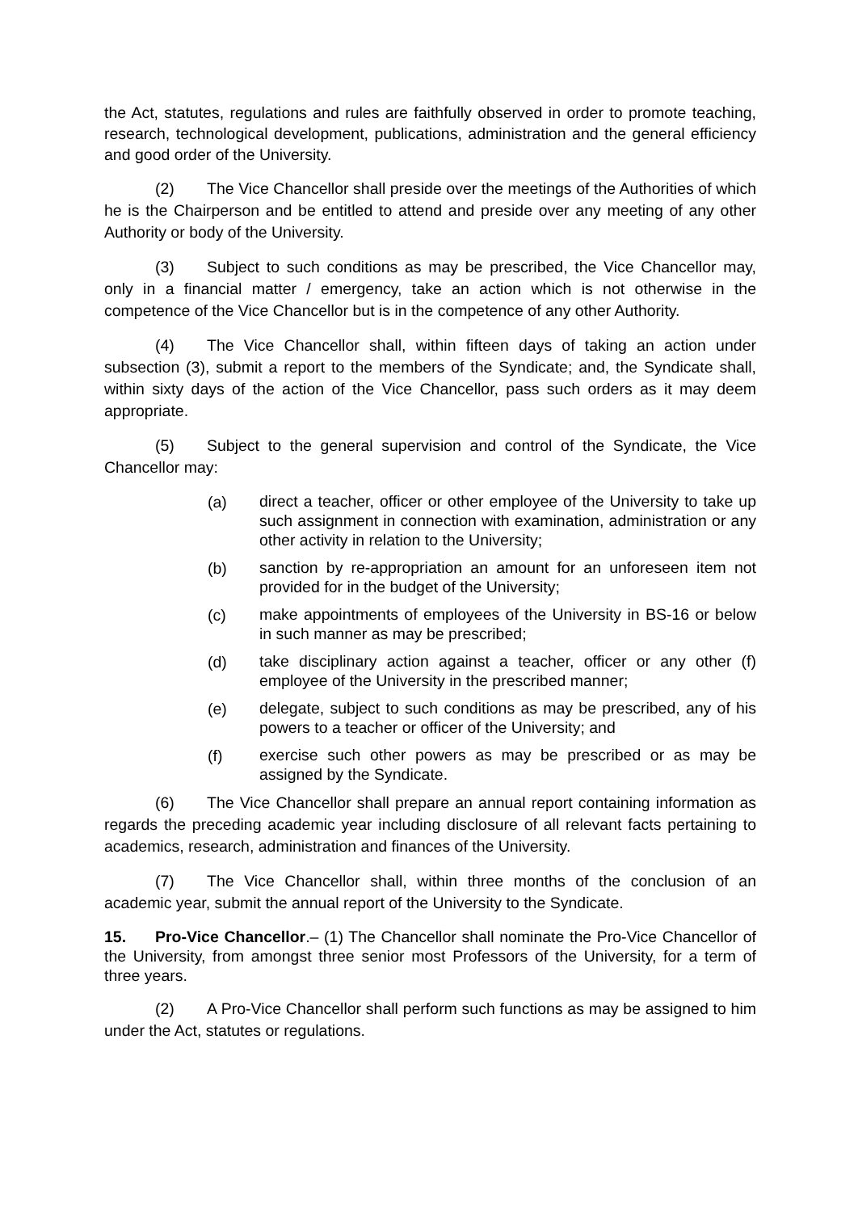the Act, statutes, regulations and rules are faithfully observed in order to promote teaching, research, technological development, publications, administration and the general efficiency and good order of the University.
(2) The Vice Chancellor shall preside over the meetings of the Authorities of which he is the Chairperson and be entitled to attend and preside over any meeting of any other Authority or body of the University.
(3) Subject to such conditions as may be prescribed, the Vice Chancellor may, only in a financial matter / emergency, take an action which is not otherwise in the competence of the Vice Chancellor but is in the competence of any other Authority.
(4) The Vice Chancellor shall, within fifteen days of taking an action under subsection (3), submit a report to the members of the Syndicate; and, the Syndicate shall, within sixty days of the action of the Vice Chancellor, pass such orders as it may deem appropriate.
(5) Subject to the general supervision and control of the Syndicate, the Vice Chancellor may:
(a) direct a teacher, officer or other employee of the University to take up such assignment in connection with examination, administration or any other activity in relation to the University;
(b) sanction by re-appropriation an amount for an unforeseen item not provided for in the budget of the University;
(c) make appointments of employees of the University in BS-16 or below in such manner as may be prescribed;
(d) take disciplinary action against a teacher, officer or any other (f) employee of the University in the prescribed manner;
(e) delegate, subject to such conditions as may be prescribed, any of his powers to a teacher or officer of the University; and
(f) exercise such other powers as may be prescribed or as may be assigned by the Syndicate.
(6) The Vice Chancellor shall prepare an annual report containing information as regards the preceding academic year including disclosure of all relevant facts pertaining to academics, research, administration and finances of the University.
(7) The Vice Chancellor shall, within three months of the conclusion of an academic year, submit the annual report of the University to the Syndicate.
15. Pro-Vice Chancellor.– (1) The Chancellor shall nominate the Pro-Vice Chancellor of the University, from amongst three senior most Professors of the University, for a term of three years.
(2) A Pro-Vice Chancellor shall perform such functions as may be assigned to him under the Act, statutes or regulations.